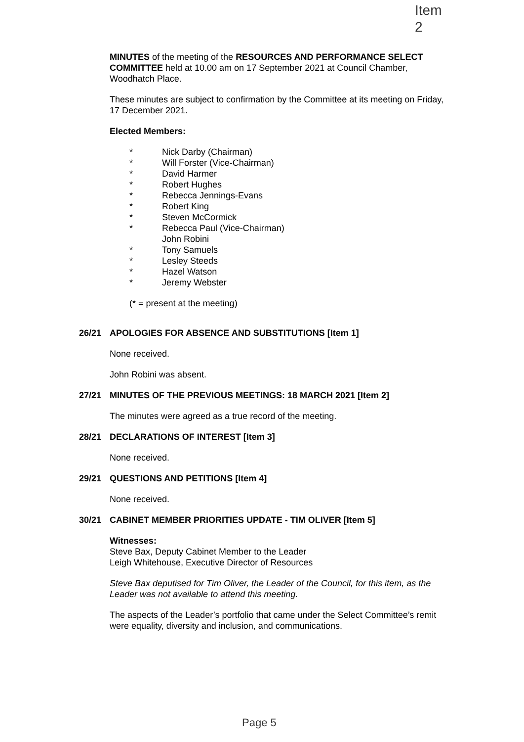Item 2
MINUTES of the meeting of the RESOURCES AND PERFORMANCE SELECT COMMITTEE held at 10.00 am on 17 September 2021 at Council Chamber, Woodhatch Place.
These minutes are subject to confirmation by the Committee at its meeting on Friday, 17 December 2021.
Elected Members:
* Nick Darby (Chairman)
* Will Forster (Vice-Chairman)
* David Harmer
* Robert Hughes
* Rebecca Jennings-Evans
* Robert King
* Steven McCormick
* Rebecca Paul (Vice-Chairman)
John Robini
* Tony Samuels
* Lesley Steeds
* Hazel Watson
* Jeremy Webster
(* = present at the meeting)
26/21 APOLOGIES FOR ABSENCE AND SUBSTITUTIONS [Item 1]
None received.
John Robini was absent.
27/21 MINUTES OF THE PREVIOUS MEETINGS: 18 MARCH 2021 [Item 2]
The minutes were agreed as a true record of the meeting.
28/21 DECLARATIONS OF INTEREST [Item 3]
None received.
29/21 QUESTIONS AND PETITIONS [Item 4]
None received.
30/21 CABINET MEMBER PRIORITIES UPDATE - TIM OLIVER [Item 5]
Witnesses:
Steve Bax, Deputy Cabinet Member to the Leader
Leigh Whitehouse, Executive Director of Resources
Steve Bax deputised for Tim Oliver, the Leader of the Council, for this item, as the Leader was not available to attend this meeting.
The aspects of the Leader’s portfolio that came under the Select Committee’s remit were equality, diversity and inclusion, and communications.
Page 5